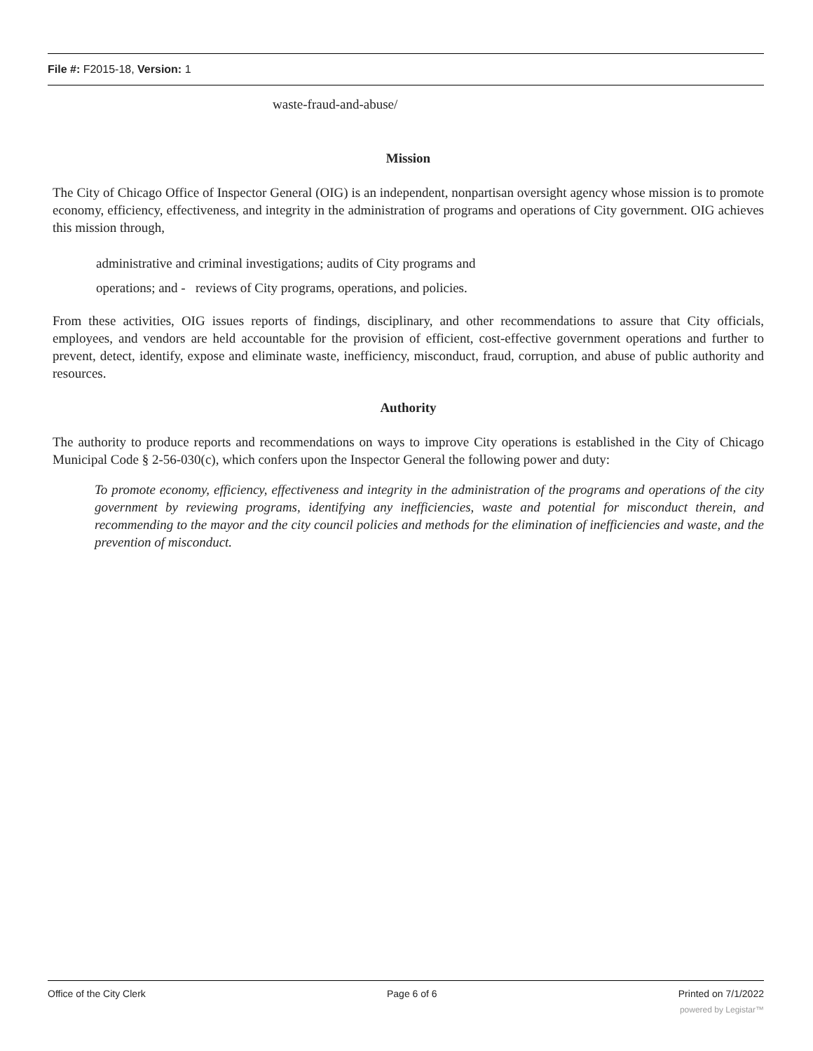File #: F2015-18, Version: 1
waste-fraud-and-abuse/
Mission
The City of Chicago Office of Inspector General (OIG) is an independent, nonpartisan oversight agency whose mission is to promote economy, efficiency, effectiveness, and integrity in the administration of programs and operations of City government. OIG achieves this mission through,
administrative and criminal investigations; audits of City programs and
operations; and - reviews of City programs, operations, and policies.
From these activities, OIG issues reports of findings, disciplinary, and other recommendations to assure that City officials, employees, and vendors are held accountable for the provision of efficient, cost-effective government operations and further to prevent, detect, identify, expose and eliminate waste, inefficiency, misconduct, fraud, corruption, and abuse of public authority and resources.
Authority
The authority to produce reports and recommendations on ways to improve City operations is established in the City of Chicago Municipal Code § 2-56-030(c), which confers upon the Inspector General the following power and duty:
To promote economy, efficiency, effectiveness and integrity in the administration of the programs and operations of the city government by reviewing programs, identifying any inefficiencies, waste and potential for misconduct therein, and recommending to the mayor and the city council policies and methods for the elimination of inefficiencies and waste, and the prevention of misconduct.
Office of the City Clerk Page 6 of 6 Printed on 7/1/2022
powered by Legistar™